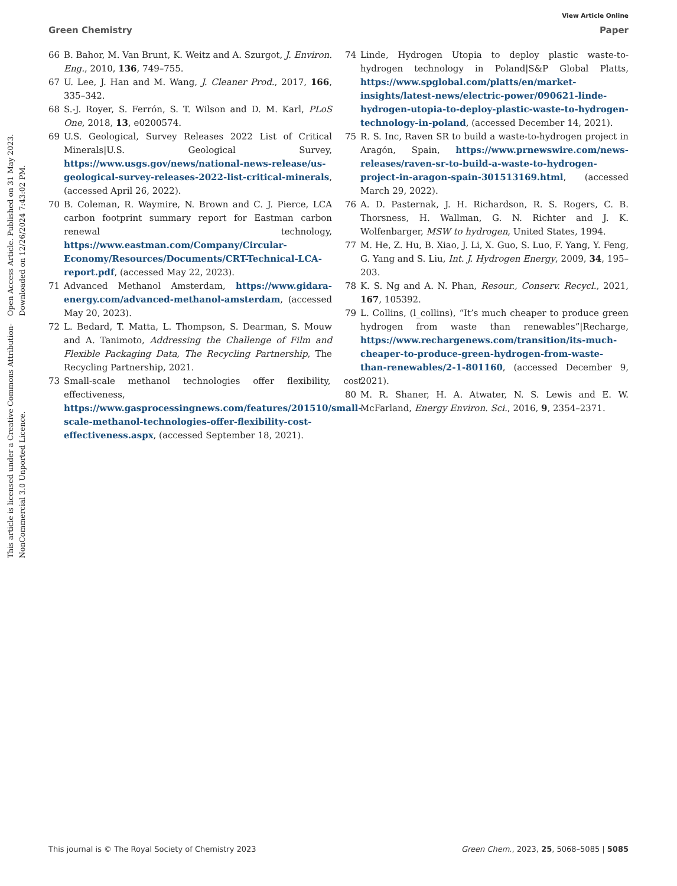Open Access Article. Published on 31 May 2023. Downloaded on 12/26/2024 7:43:02 PM.
This article is licensed under a Creative Commons Attribution-NonCommercial 3.0 Unported Licence.
View Article Online
Green Chemistry Paper
66 B. Bahor, M. Van Brunt, K. Weitz and A. Szurgot, J. Environ. Eng., 2010, 136, 749–755.
67 U. Lee, J. Han and M. Wang, J. Cleaner Prod., 2017, 166, 335–342.
68 S.-J. Royer, S. Ferrón, S. T. Wilson and D. M. Karl, PLoS One, 2018, 13, e0200574.
69 U.S. Geological, Survey Releases 2022 List of Critical Minerals|U.S. Geological Survey, https://www.usgs.gov/news/national-news-release/us-geological-survey-releases-2022-list-critical-minerals, (accessed April 26, 2022).
70 B. Coleman, R. Waymire, N. Brown and C. J. Pierce, LCA carbon footprint summary report for Eastman carbon renewal technology, https://www.eastman.com/Company/Circular-Economy/Resources/Documents/CRT-Technical-LCA-report.pdf, (accessed May 22, 2023).
71 Advanced Methanol Amsterdam, https://www.gidara-energy.com/advanced-methanol-amsterdam, (accessed May 20, 2023).
72 L. Bedard, T. Matta, L. Thompson, S. Dearman, S. Mouw and A. Tanimoto, Addressing the Challenge of Film and Flexible Packaging Data, The Recycling Partnership, The Recycling Partnership, 2021.
73 Small-scale methanol technologies offer flexibility, cost effectiveness, https://www.gasprocessingnews.com/features/201510/small-scale-methanol-technologies-offer-flexibility-cost-effectiveness.aspx, (accessed September 18, 2021).
74 Linde, Hydrogen Utopia to deploy plastic waste-to-hydrogen technology in Poland|S&P Global Platts, https://www.spglobal.com/platts/en/market-insights/latest-news/electric-power/090621-linde-hydrogen-utopia-to-deploy-plastic-waste-to-hydrogen-technology-in-poland, (accessed December 14, 2021).
75 R. S. Inc, Raven SR to build a waste-to-hydrogen project in Aragón, Spain, https://www.prnewswire.com/news-releases/raven-sr-to-build-a-waste-to-hydrogen-project-in-aragon-spain-301513169.html, (accessed March 29, 2022).
76 A. D. Pasternak, J. H. Richardson, R. S. Rogers, C. B. Thorsness, H. Wallman, G. N. Richter and J. K. Wolfenbarger, MSW to hydrogen, United States, 1994.
77 M. He, Z. Hu, B. Xiao, J. Li, X. Guo, S. Luo, F. Yang, Y. Feng, G. Yang and S. Liu, Int. J. Hydrogen Energy, 2009, 34, 195–203.
78 K. S. Ng and A. N. Phan, Resour., Conserv. Recycl., 2021, 167, 105392.
79 L. Collins, (l_collins), “It’s much cheaper to produce green hydrogen from waste than renewables”|Recharge, https://www.rechargenews.com/transition/its-much-cheaper-to-produce-green-hydrogen-from-waste-than-renewables/2-1-801160, (accessed December 9, 2021).
80 M. R. Shaner, H. A. Atwater, N. S. Lewis and E. W. McFarland, Energy Environ. Sci., 2016, 9, 2354–2371.
This journal is © The Royal Society of Chemistry 2023 Green Chem., 2023, 25, 5068–5085 | 5085